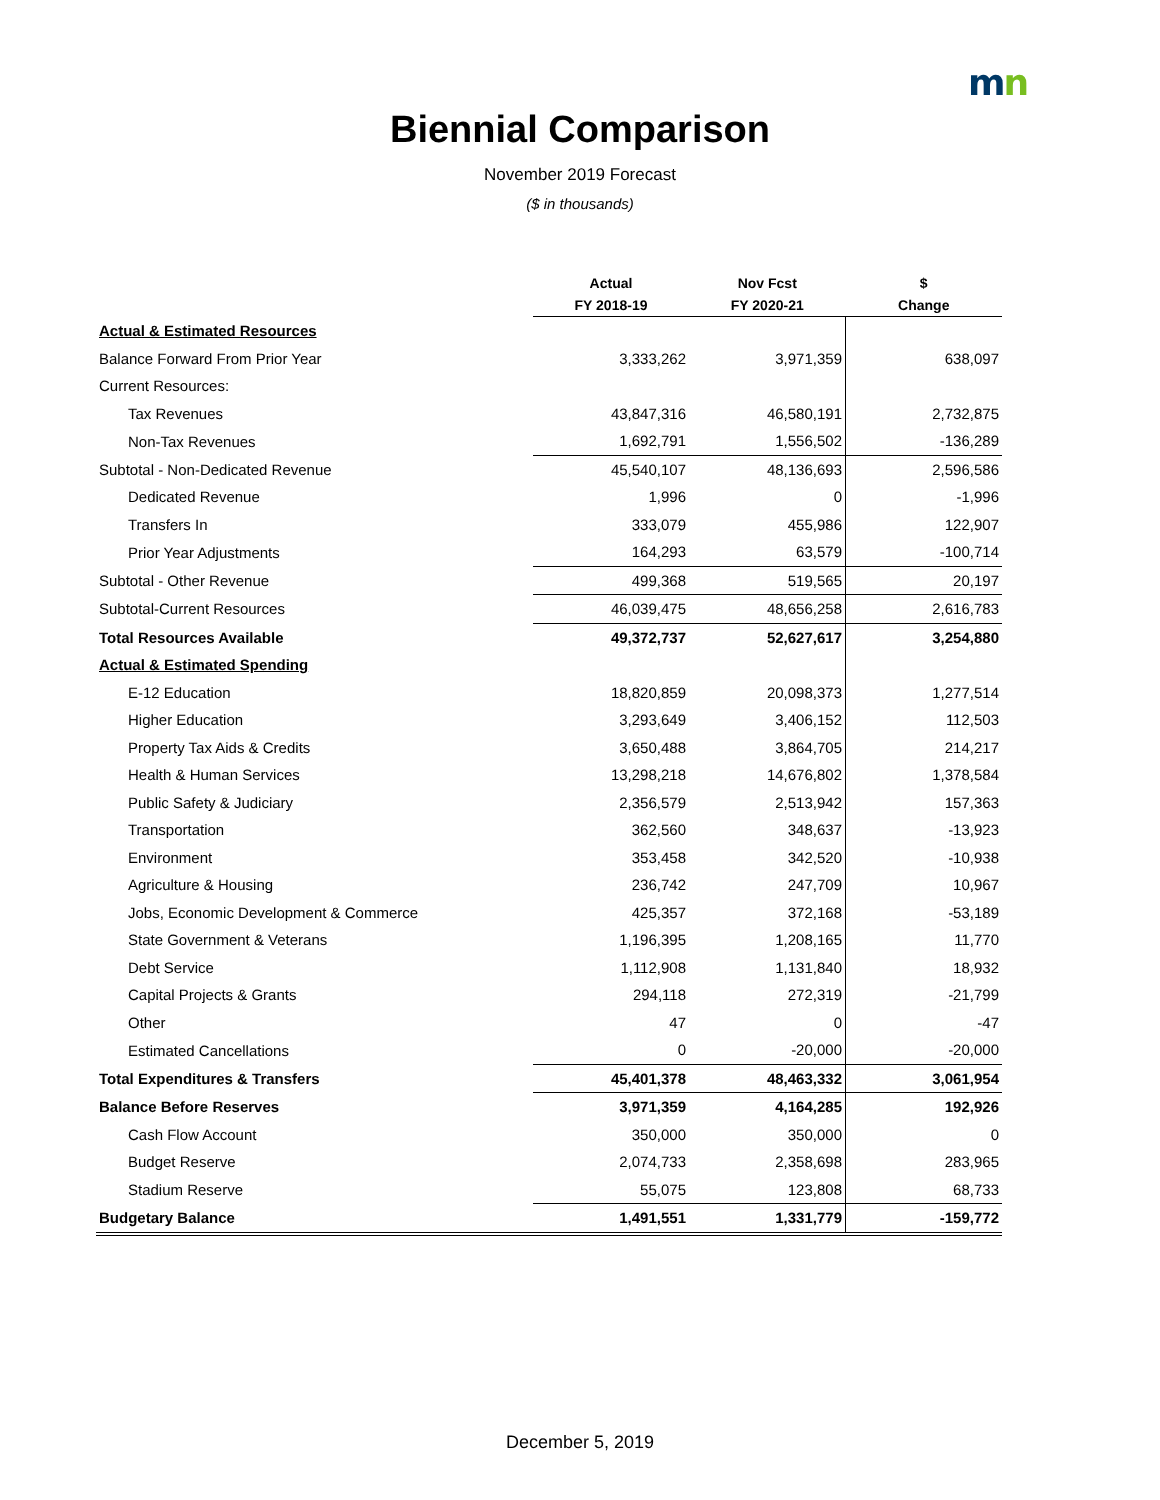mn
Biennial Comparison
November 2019 Forecast
($ in thousands)
| | Actual | Nov Fcst | $ |
| --- | --- | --- | --- |
| | FY 2018-19 | FY 2020-21 | Change |
| Actual & Estimated Resources | | | |
| Balance Forward From Prior Year | 3,333,262 | 3,971,359 | 638,097 |
| Current Resources: | | | |
| Tax Revenues | 43,847,316 | 46,580,191 | 2,732,875 |
| Non-Tax Revenues | 1,692,791 | 1,556,502 | -136,289 |
| Subtotal - Non-Dedicated Revenue | 45,540,107 | 48,136,693 | 2,596,586 |
| Dedicated Revenue | 1,996 | 0 | -1,996 |
| Transfers In | 333,079 | 455,986 | 122,907 |
| Prior Year Adjustments | 164,293 | 63,579 | -100,714 |
| Subtotal - Other Revenue | 499,368 | 519,565 | 20,197 |
| Subtotal-Current Resources | 46,039,475 | 48,656,258 | 2,616,783 |
| Total Resources Available | 49,372,737 | 52,627,617 | 3,254,880 |
| Actual & Estimated Spending | | | |
| E-12 Education | 18,820,859 | 20,098,373 | 1,277,514 |
| Higher Education | 3,293,649 | 3,406,152 | 112,503 |
| Property Tax Aids & Credits | 3,650,488 | 3,864,705 | 214,217 |
| Health & Human Services | 13,298,218 | 14,676,802 | 1,378,584 |
| Public Safety & Judiciary | 2,356,579 | 2,513,942 | 157,363 |
| Transportation | 362,560 | 348,637 | -13,923 |
| Environment | 353,458 | 342,520 | -10,938 |
| Agriculture & Housing | 236,742 | 247,709 | 10,967 |
| Jobs, Economic Development & Commerce | 425,357 | 372,168 | -53,189 |
| State Government & Veterans | 1,196,395 | 1,208,165 | 11,770 |
| Debt Service | 1,112,908 | 1,131,840 | 18,932 |
| Capital Projects & Grants | 294,118 | 272,319 | -21,799 |
| Other | 47 | 0 | -47 |
| Estimated Cancellations | 0 | -20,000 | -20,000 |
| Total Expenditures & Transfers | 45,401,378 | 48,463,332 | 3,061,954 |
| Balance Before Reserves | 3,971,359 | 4,164,285 | 192,926 |
| Cash Flow Account | 350,000 | 350,000 | 0 |
| Budget Reserve | 2,074,733 | 2,358,698 | 283,965 |
| Stadium Reserve | 55,075 | 123,808 | 68,733 |
| Budgetary Balance | 1,491,551 | 1,331,779 | -159,772 |
December 5, 2019